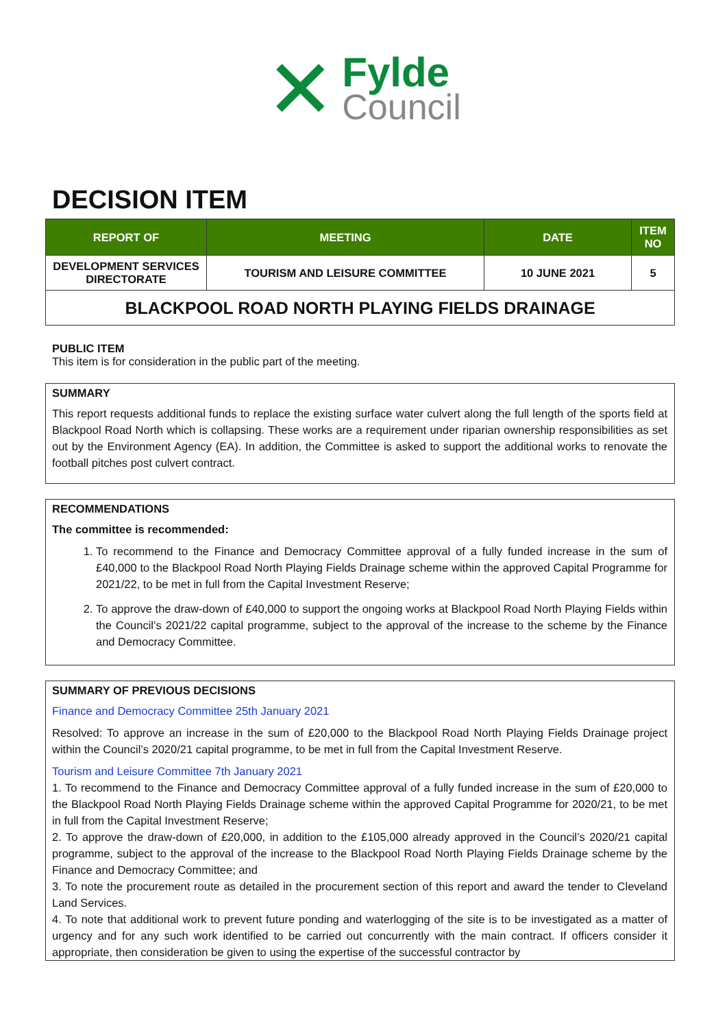✕
Fylde
Council
DECISION ITEM
| REPORT OF | MEETING | DATE | ITEM NO |
| --- | --- | --- | --- |
| DEVELOPMENT SERVICES DIRECTORATE | TOURISM AND LEISURE COMMITTEE | 10 JUNE 2021 | 5 |
| BLACKPOOL ROAD NORTH PLAYING FIELDS DRAINAGE | | | |
PUBLIC ITEM
This item is for consideration in the public part of the meeting.
SUMMARY
This report requests additional funds to replace the existing surface water culvert along the full length of the sports field at Blackpool Road North which is collapsing. These works are a requirement under riparian ownership responsibilities as set out by the Environment Agency (EA). In addition, the Committee is asked to support the additional works to renovate the football pitches post culvert contract.
RECOMMENDATIONS
The committee is recommended:
1. To recommend to the Finance and Democracy Committee approval of a fully funded increase in the sum of £40,000 to the Blackpool Road North Playing Fields Drainage scheme within the approved Capital Programme for 2021/22, to be met in full from the Capital Investment Reserve;
2. To approve the draw-down of £40,000 to support the ongoing works at Blackpool Road North Playing Fields within the Council’s 2021/22 capital programme, subject to the approval of the increase to the scheme by the Finance and Democracy Committee.
SUMMARY OF PREVIOUS DECISIONS
Finance and Democracy Committee 25th January 2021
Resolved: To approve an increase in the sum of £20,000 to the Blackpool Road North Playing Fields Drainage project within the Council’s 2020/21 capital programme, to be met in full from the Capital Investment Reserve.
Tourism and Leisure Committee 7th January 2021
1. To recommend to the Finance and Democracy Committee approval of a fully funded increase in the sum of £20,000 to the Blackpool Road North Playing Fields Drainage scheme within the approved Capital Programme for 2020/21, to be met in full from the Capital Investment Reserve;
2. To approve the draw-down of £20,000, in addition to the £105,000 already approved in the Council’s 2020/21 capital programme, subject to the approval of the increase to the Blackpool Road North Playing Fields Drainage scheme by the Finance and Democracy Committee; and
3. To note the procurement route as detailed in the procurement section of this report and award the tender to Cleveland Land Services.
4. To note that additional work to prevent future ponding and waterlogging of the site is to be investigated as a matter of urgency and for any such work identified to be carried out concurrently with the main contract. If officers consider it appropriate, then consideration be given to using the expertise of the successful contractor by